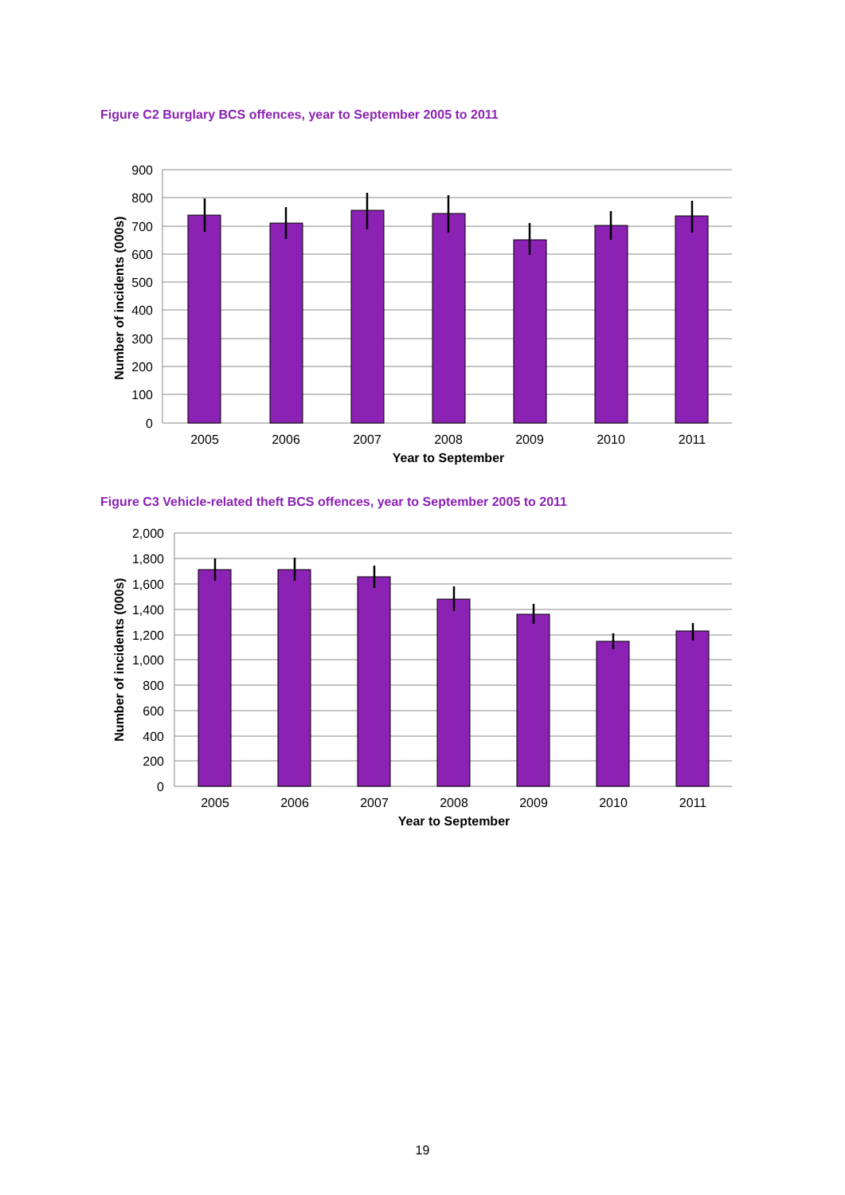Figure C2 Burglary BCS offences, year to September 2005 to 2011
900
800
700
600
500
400
300
200
100
0
2005
2006
2007
2008
2009
2010
2011
Year to September
Number of incidents (000s)
Figure C3 Vehicle-related theft BCS offences, year to September 2005 to 2011
2,000
1,800
1,600
1,400
1,200
1,000
800
600
400
200
0
2005
2006
2007
2008
2009
2010
2011
Year to September
Number of incidents (000s)
19